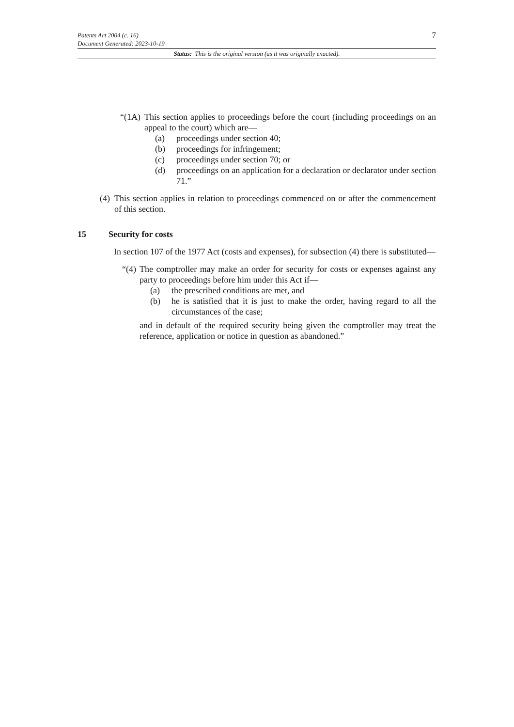Patents Act 2004 (c. 16)
Document Generated: 2023-10-19
7
Status: This is the original version (as it was originally enacted).
“(1A) This section applies to proceedings before the court (including proceedings on an appeal to the court) which are—
(a) proceedings under section 40;
(b) proceedings for infringement;
(c) proceedings under section 70; or
(d) proceedings on an application for a declaration or declarator under section 71.”
(4) This section applies in relation to proceedings commenced on or after the commencement of this section.
15 Security for costs
In section 107 of the 1977 Act (costs and expenses), for subsection (4) there is substituted—
“(4) The comptroller may make an order for security for costs or expenses against any party to proceedings before him under this Act if—
(a) the prescribed conditions are met, and
(b) he is satisfied that it is just to make the order, having regard to all the circumstances of the case;
and in default of the required security being given the comptroller may treat the reference, application or notice in question as abandoned.”